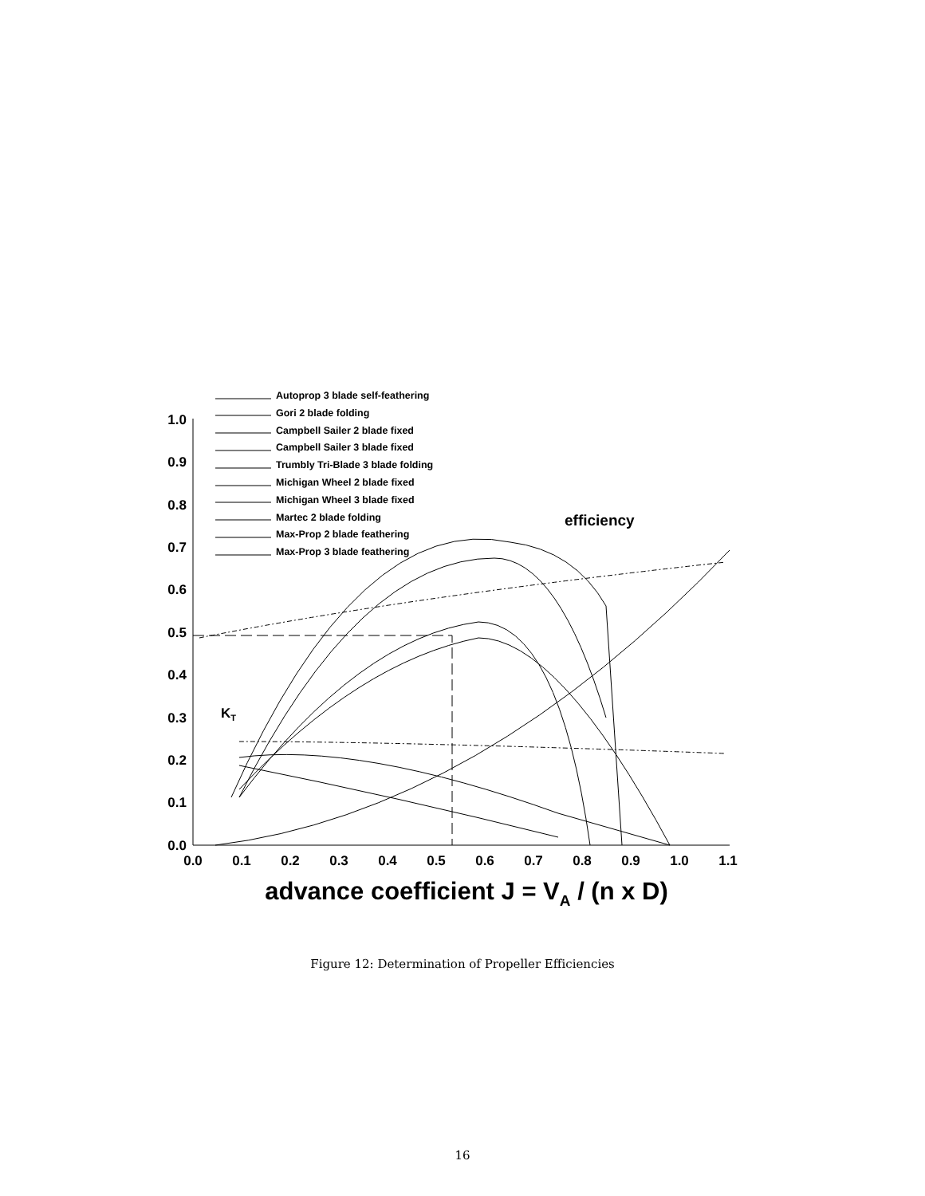1.0
0.9
0.8
0.7
0.6
0.5
0.4
0.3
0.2
0.1
0.0
0.0
0.1
0.2
0.3
0.4
0.5
0.6
0.7
0.8
0.9
1.0
1.1
efficiency
KT
advance coefficient J = VA / (n x D)
Autoprop 3 blade self-feathering
Gori 2 blade folding
Campbell Sailer 2 blade fixed
Campbell Sailer 3 blade fixed
Trumbly Tri-Blade 3 blade folding
Michigan Wheel 2 blade fixed
Michigan Wheel 3 blade fixed
Martec 2 blade folding
Max-Prop 2 blade feathering
Max-Prop 3 blade feathering
Figure 12: Determination of Propeller Efficiencies
16